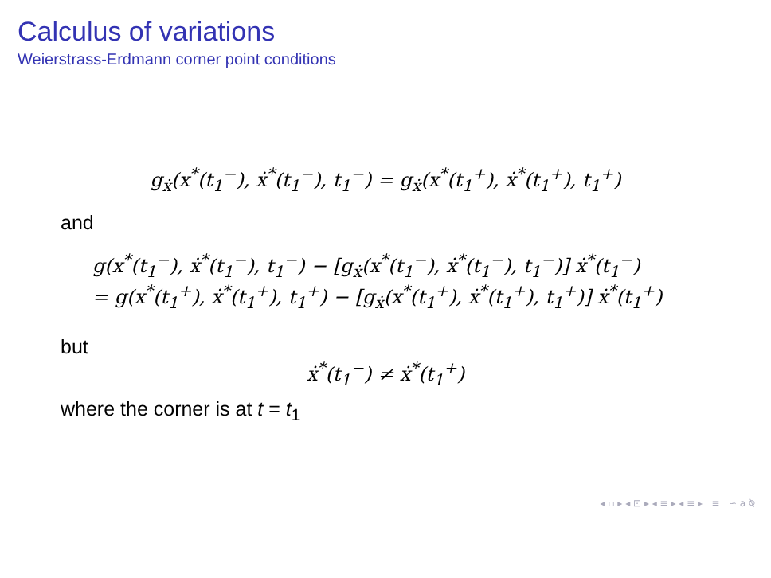Calculus of variations
Weierstrass-Erdmann corner point conditions
g<sub>ẋ</sub>(x<sup>*</sup>(t<sub>1</sub><sup>−</sup>), ẋ<sup>*</sup>(t<sub>1</sub><sup>−</sup>), t<sub>1</sub><sup>−</sup>) = g<sub>ẋ</sub>(x<sup>*</sup>(t<sub>1</sub><sup>+</sup>), ẋ<sup>*</sup>(t<sub>1</sub><sup>+</sup>), t<sub>1</sub><sup>+</sup>)
and
g(x<sup>*</sup>(t<sub>1</sub><sup>−</sup>), ẋ<sup>*</sup>(t<sub>1</sub><sup>−</sup>), t<sub>1</sub><sup>−</sup>) − [g<sub>ẋ</sub>(x<sup>*</sup>(t<sub>1</sub><sup>−</sup>), ẋ<sup>*</sup>(t<sub>1</sub><sup>−</sup>), t<sub>1</sub><sup>−</sup>)] ẋ<sup>*</sup>(t<sub>1</sub><sup>−</sup>)
= g(x<sup>*</sup>(t<sub>1</sub><sup>+</sup>), ẋ<sup>*</sup>(t<sub>1</sub><sup>+</sup>), t<sub>1</sub><sup>+</sup>) − [g<sub>ẋ</sub>(x<sup>*</sup>(t<sub>1</sub><sup>+</sup>), ẋ<sup>*</sup>(t<sub>1</sub><sup>+</sup>), t<sub>1</sub><sup>+</sup>)] ẋ<sup>*</sup>(t<sub>1</sub><sup>+</sup>)
but
ẋ<sup>*</sup>(t<sub>1</sub><sup>−</sup>) ≠ ẋ<sup>*</sup>(t<sub>1</sub><sup>+</sup>)
where the corner is at t = t<sub>1</sub>
◂ ▫ ▸ ◂ ⊡ ▸ ◂ ≡ ▸ ◂ ≡ ▸ ≡ ∽ a ⍉